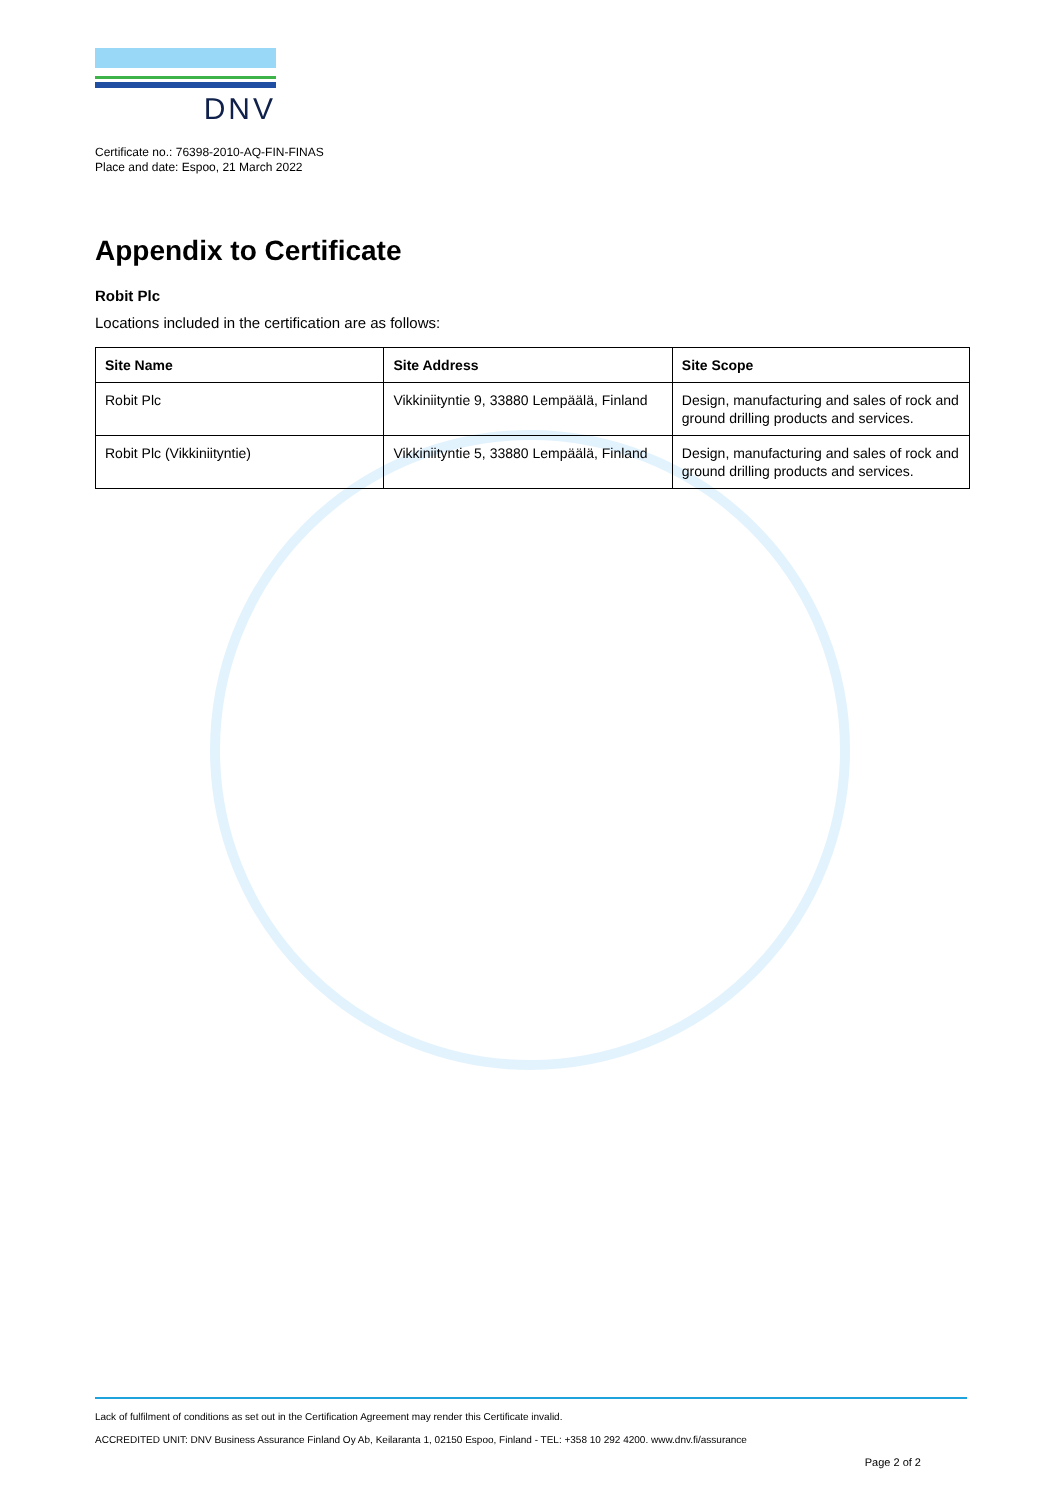DNV
Certificate no.: 76398-2010-AQ-FIN-FINAS
Place and date: Espoo, 21 March 2022
Appendix to Certificate
Robit Plc
Locations included in the certification are as follows:
| Site Name | Site Address | Site Scope |
| --- | --- | --- |
| Robit Plc | Vikkiniityntie 9, 33880 Lempäälä, Finland | Design, manufacturing and sales of rock and ground drilling products and services. |
| Robit Plc (Vikkiniityntie) | Vikkiniityntie 5, 33880 Lempäälä, Finland | Design, manufacturing and sales of rock and ground drilling products and services. |
Lack of fulfilment of conditions as set out in the Certification Agreement may render this Certificate invalid.
ACCREDITED UNIT: DNV Business Assurance Finland Oy Ab, Keilaranta 1, 02150 Espoo, Finland - TEL: +358 10 292 4200. www.dnv.fi/assurance
Page 2 of 2